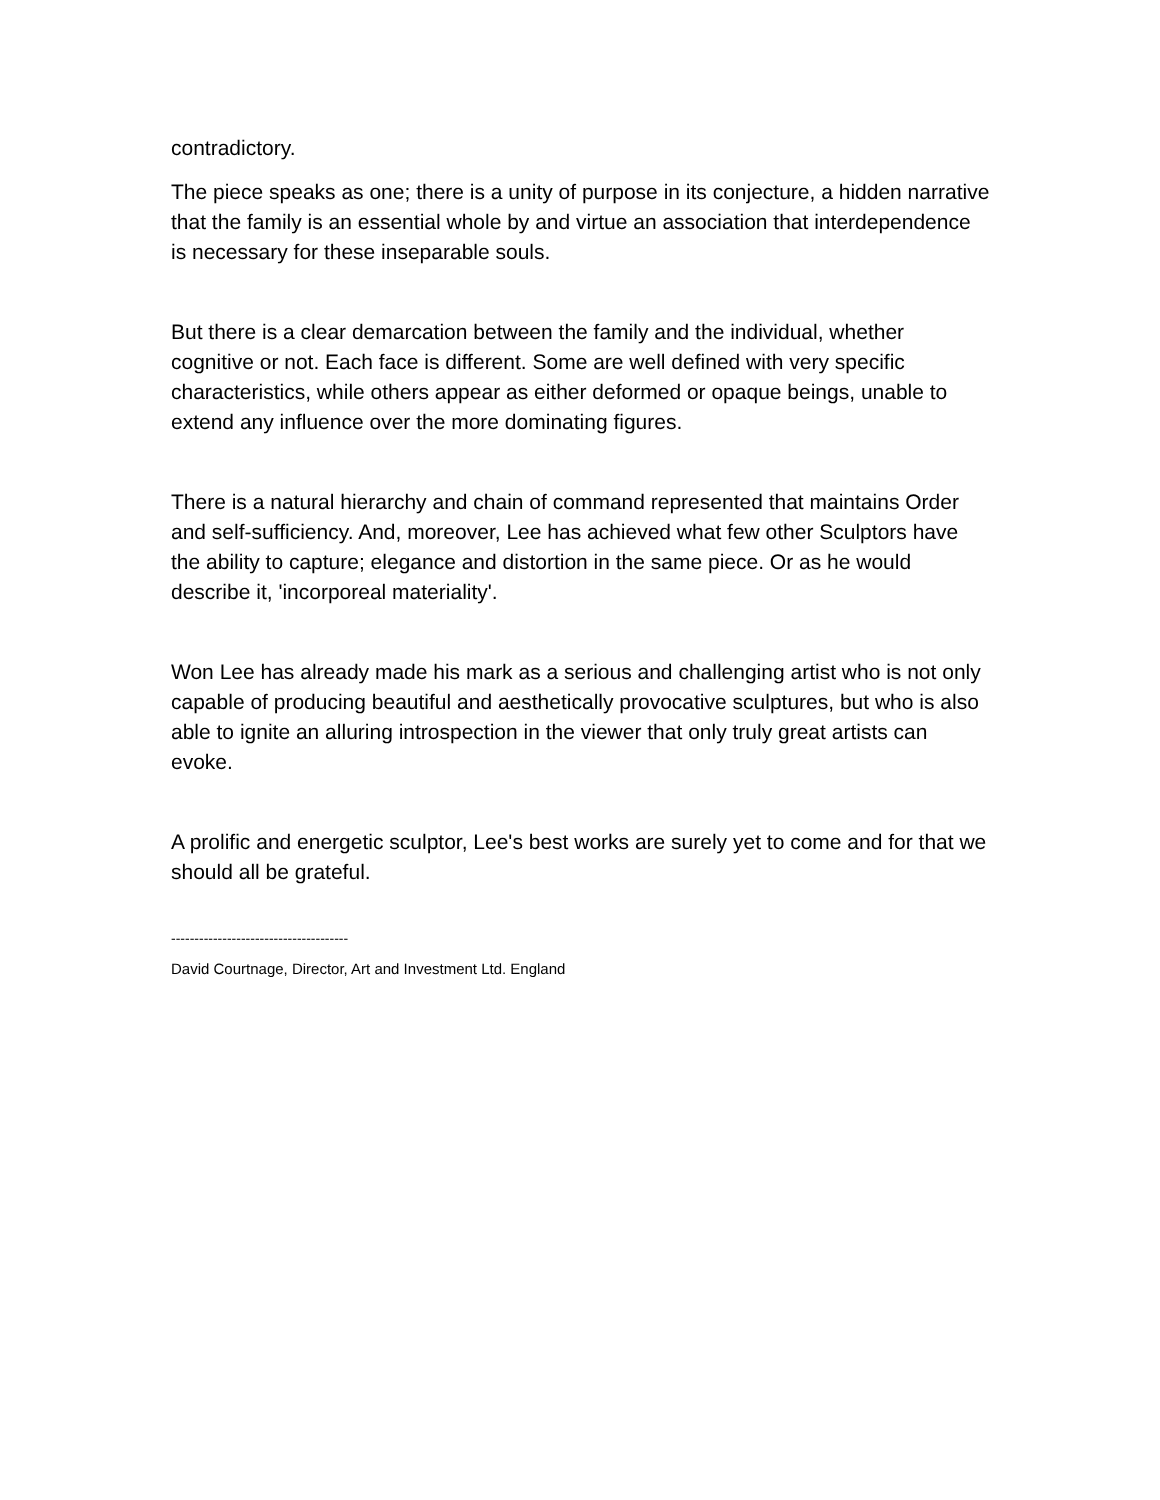contradictory.
The piece speaks as one; there is a unity of purpose in its conjecture, a hidden narrative that the family is an essential whole by and virtue an association that interdependence is necessary for these inseparable souls.
But there is a clear demarcation between the family and the individual, whether cognitive or not. Each face is different. Some are well defined with very specific characteristics, while others appear as either deformed or opaque beings, unable to extend any influence over the more dominating figures.
There is a natural hierarchy and chain of command represented that maintains Order and self-sufficiency. And, moreover, Lee has achieved what few other Sculptors have the ability to capture; elegance and distortion in the same piece. Or as he would describe it, 'incorporeal materiality'.
Won Lee has already made his mark as a serious and challenging artist who is not only capable of producing beautiful and aesthetically provocative sculptures, but who is also able to ignite an alluring introspection in the viewer that only truly great artists can evoke.
A prolific and energetic sculptor, Lee's best works are surely yet to come and for that we should all be grateful.
--------------------------------------
David Courtnage, Director, Art and Investment Ltd. England